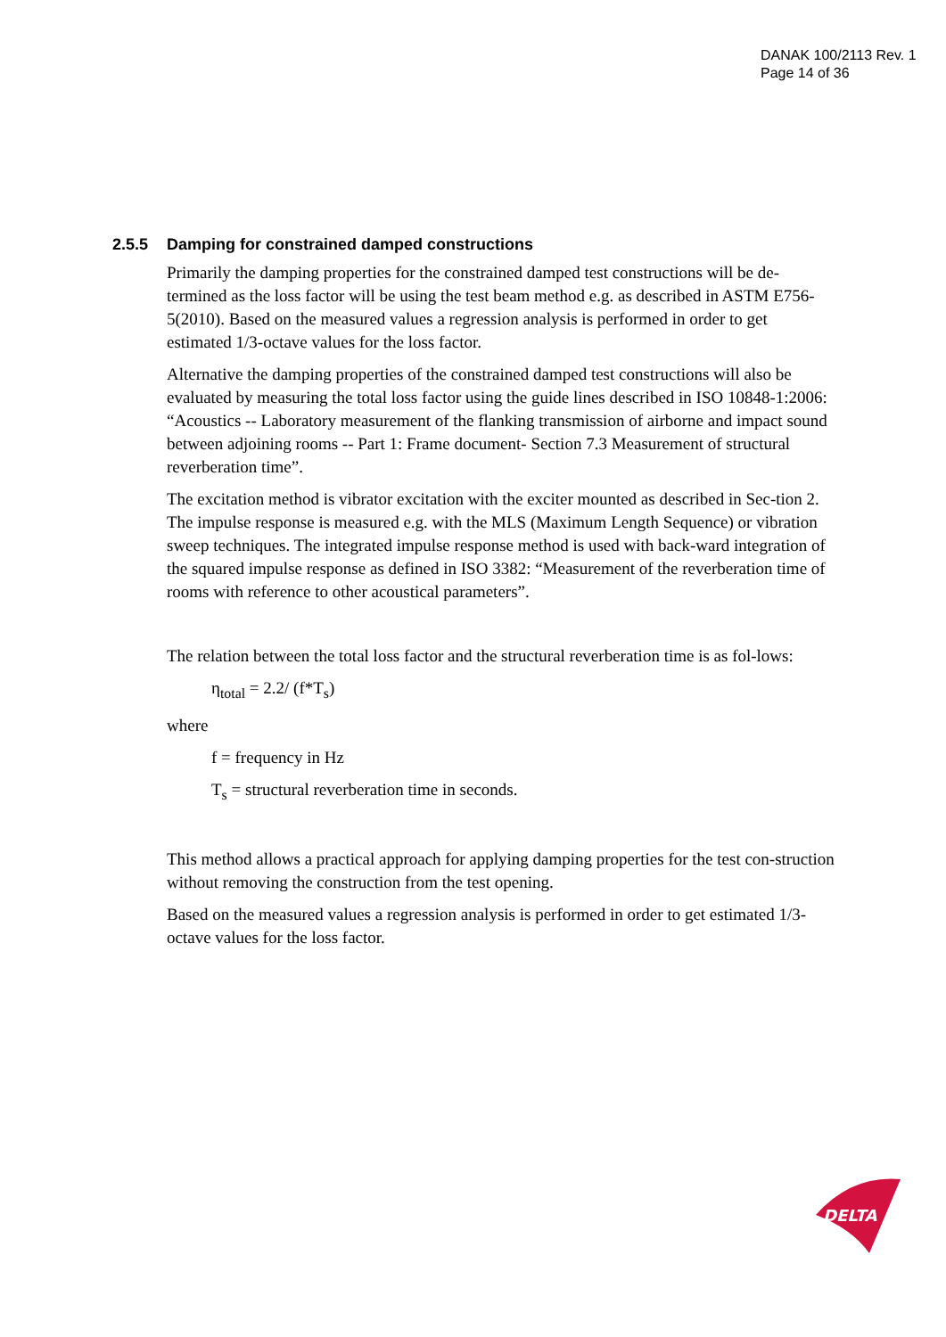DANAK 100/2113 Rev. 1
Page 14 of 36
2.5.5 Damping for constrained damped constructions
Primarily the damping properties for the constrained damped test constructions will be de-termined as the loss factor will be using the test beam method e.g. as described in ASTM E756-5(2010). Based on the measured values a regression analysis is performed in order to get estimated 1/3-octave values for the loss factor.
Alternative the damping properties of the constrained damped test constructions will also be evaluated by measuring the total loss factor using the guide lines described in ISO 10848-1:2006: “Acoustics -- Laboratory measurement of the flanking transmission of airborne and impact sound between adjoining rooms -- Part 1: Frame document- Section 7.3 Measurement of structural reverberation time”.
The excitation method is vibrator excitation with the exciter mounted as described in Sec-tion 2. The impulse response is measured e.g. with the MLS (Maximum Length Sequence) or vibration sweep techniques. The integrated impulse response method is used with back-ward integration of the squared impulse response as defined in ISO 3382: “Measurement of the reverberation time of rooms with reference to other acoustical parameters”.
The relation between the total loss factor and the structural reverberation time is as fol-lows:
η<sub>total</sub> = 2.2/ (f*T<sub>s</sub>)
where
f = frequency in Hz
T<sub>s</sub> = structural reverberation time in seconds.
This method allows a practical approach for applying damping properties for the test con-struction without removing the construction from the test opening.
Based on the measured values a regression analysis is performed in order to get estimated 1/3-octave values for the loss factor.
DELTA